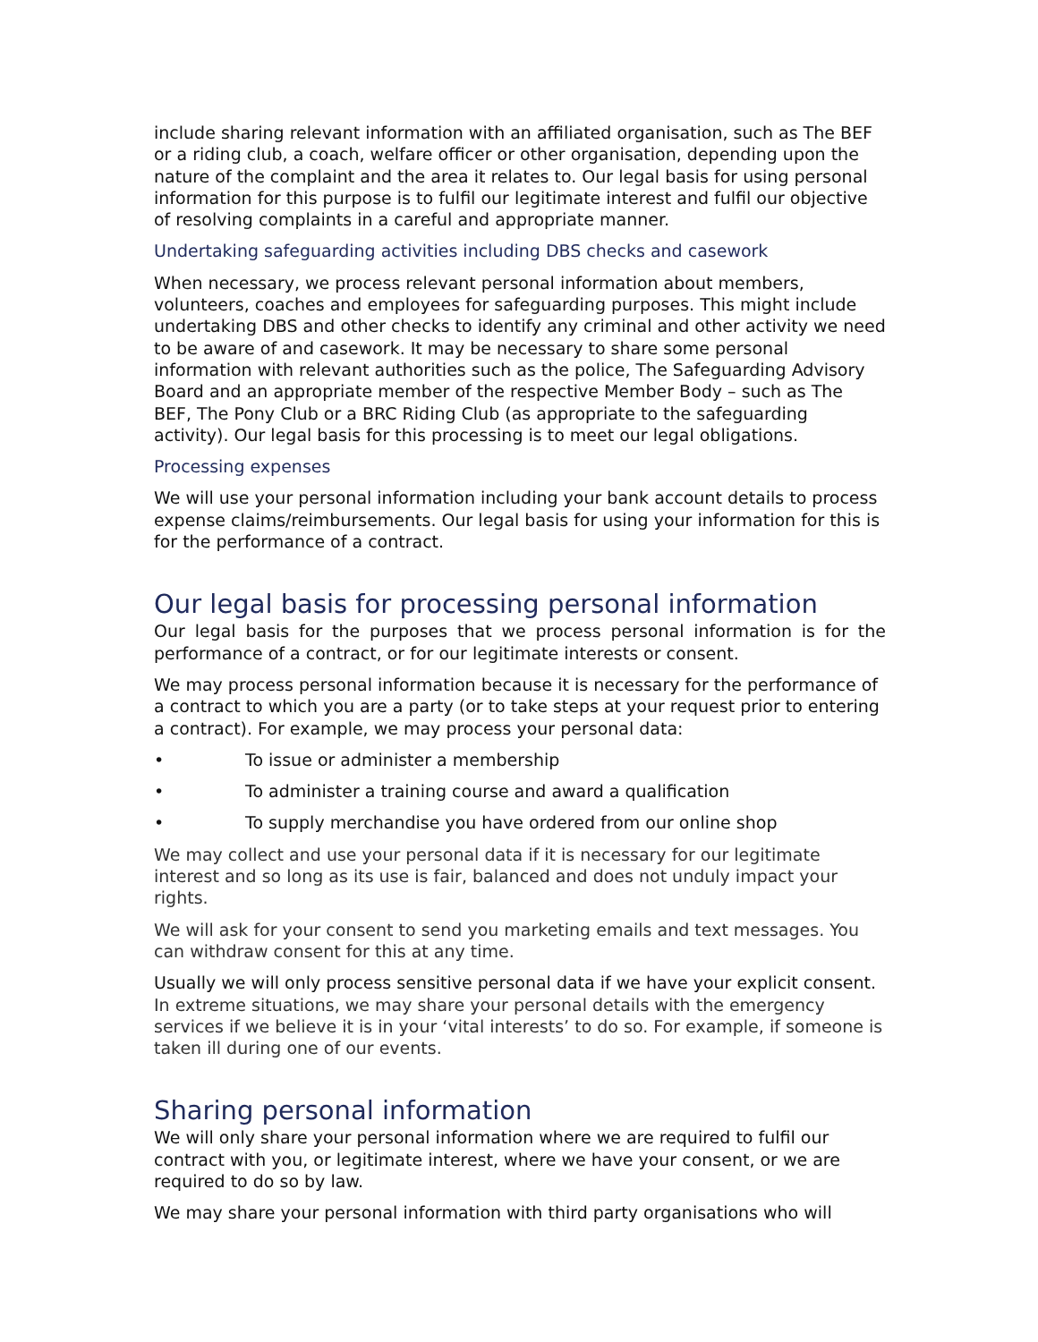include sharing relevant information with an affiliated organisation, such as The BEF or a riding club, a coach, welfare officer or other organisation, depending upon the nature of the complaint and the area it relates to. Our legal basis for using personal information for this purpose is to fulfil our legitimate interest and fulfil our objective of resolving complaints in a careful and appropriate manner.
Undertaking safeguarding activities including DBS checks and casework
When necessary, we process relevant personal information about members, volunteers, coaches and employees for safeguarding purposes. This might include undertaking DBS and other checks to identify any criminal and other activity we need to be aware of and casework. It may be necessary to share some personal information with relevant authorities such as the police, The Safeguarding Advisory Board and an appropriate member of the respective Member Body – such as The BEF, The Pony Club or a BRC Riding Club (as appropriate to the safeguarding activity). Our legal basis for this processing is to meet our legal obligations.
Processing expenses
We will use your personal information including your bank account details to process expense claims/reimbursements. Our legal basis for using your information for this is for the performance of a contract.
Our legal basis for processing personal information
Our legal basis for the purposes that we process personal information is for the performance of a contract, or for our legitimate interests or consent.
We may process personal information because it is necessary for the performance of a contract to which you are a party (or to take steps at your request prior to entering a contract). For example, we may process your personal data:
• To issue or administer a membership
• To administer a training course and award a qualification
• To supply merchandise you have ordered from our online shop
We may collect and use your personal data if it is necessary for our legitimate interest and so long as its use is fair, balanced and does not unduly impact your rights.
We will ask for your consent to send you marketing emails and text messages. You can withdraw consent for this at any time.
Usually we will only process sensitive personal data if we have your explicit consent. In extreme situations, we may share your personal details with the emergency services if we believe it is in your ‘vital interests’ to do so. For example, if someone is taken ill during one of our events.
Sharing personal information
We will only share your personal information where we are required to fulfil our contract with you, or legitimate interest, where we have your consent, or we are required to do so by law.
We may share your personal information with third party organisations who will